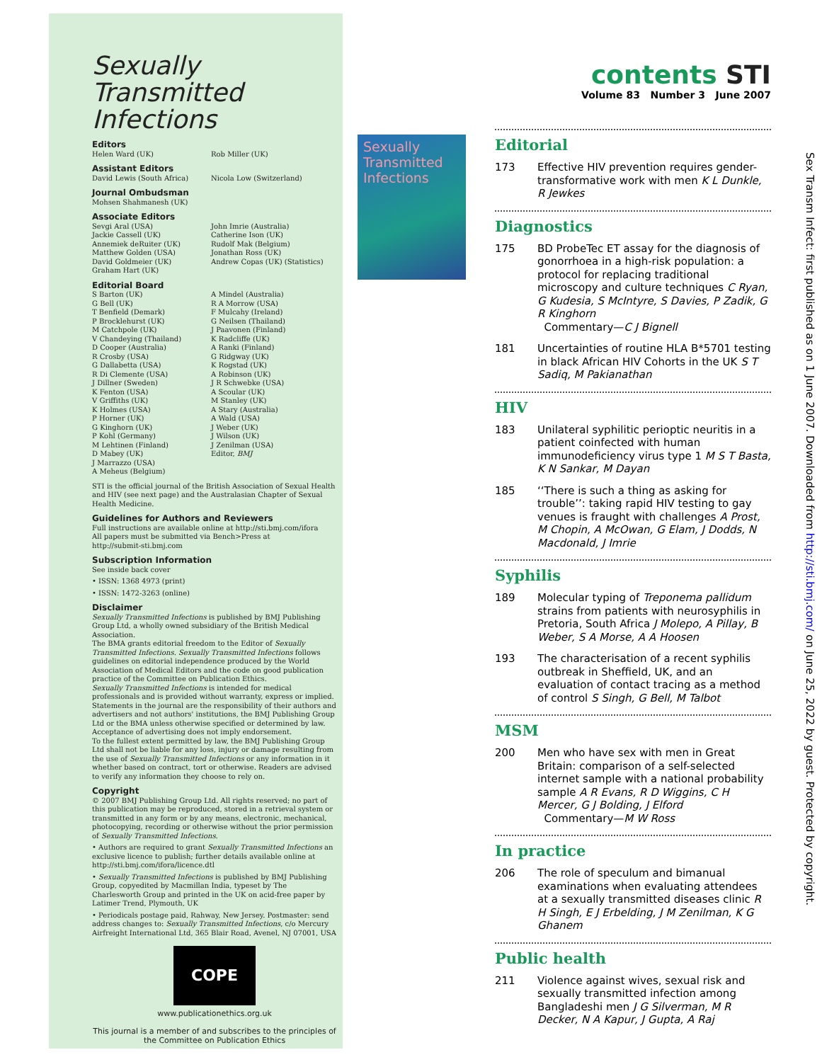Sexually Transmitted Infections
Editors
Helen Ward (UK) Rob Miller (UK)
Assistant Editors
David Lewis (South Africa) Nicola Low (Switzerland)
Journal Ombudsman
Mohsen Shahmanesh (UK)
Associate Editors
Sevgi Aral (USA)
Jackie Cassell (UK)
Annemiek deRuiter (UK)
Matthew Golden (USA)
David Goldmeier (UK)
Graham Hart (UK)
John Imrie (Australia)
Catherine Ison (UK)
Rudolf Mak (Belgium)
Jonathan Ross (UK)
Andrew Copas (UK) (Statistics)
Editorial Board
S Barton (UK)
G Bell (UK)
T Benfield (Demark)
P Brocklehurst (UK)
M Catchpole (UK)
V Chandeying (Thailand)
D Cooper (Australia)
R Crosby (USA)
G Dallabetta (USA)
R Di Clemente (USA)
J Dillner (Sweden)
K Fenton (USA)
V Griffiths (UK)
K Holmes (USA)
P Horner (UK)
G Kinghorn (UK)
P Kohl (Germany)
M Lehtinen (Finland)
D Mabey (UK)
J Marrazzo (USA)
A Meheus (Belgium)
A Mindel (Australia)
R A Morrow (USA)
F Mulcahy (Ireland)
G Neilsen (Thailand)
J Paavonen (Finland)
K Radcliffe (UK)
A Ranki (Finland)
G Ridgway (UK)
K Rogstad (UK)
A Robinson (UK)
J R Schwebke (USA)
A Scoular (UK)
M Stanley (UK)
A Stary (Australia)
A Wald (USA)
J Weber (UK)
J Wilson (UK)
J Zenilman (USA)
Editor, BMJ
STI is the official journal of the British Association of Sexual Health and HIV (see next page) and the Australasian Chapter of Sexual Health Medicine.
Guidelines for Authors and Reviewers
Full instructions are available online at http://sti.bmj.com/ifora
All papers must be submitted via Bench>Press at
http://submit-sti.bmj.com
Subscription Information
See inside back cover
• ISSN: 1368 4973 (print)
• ISSN: 1472-3263 (online)
Disclaimer
Sexually Transmitted Infections is published by BMJ Publishing Group Ltd, a wholly owned subsidiary of the British Medical Association.
The BMA grants editorial freedom to the Editor of Sexually Transmitted Infections. Sexually Transmitted Infections follows guidelines on editorial independence produced by the World Association of Medical Editors and the code on good publication practice of the Committee on Publication Ethics.
Sexually Transmitted Infections is intended for medical professionals and is provided without warranty, express or implied. Statements in the journal are the responsibility of their authors and advertisers and not authors' institutions, the BMJ Publishing Group Ltd or the BMA unless otherwise specified or determined by law. Acceptance of advertising does not imply endorsement.
To the fullest extent permitted by law, the BMJ Publishing Group Ltd shall not be liable for any loss, injury or damage resulting from the use of Sexually Transmitted Infections or any information in it whether based on contract, tort or otherwise. Readers are advised to verify any information they choose to rely on.
Copyright
© 2007 BMJ Publishing Group Ltd. All rights reserved; no part of this publication may be reproduced, stored in a retrieval system or transmitted in any form or by any means, electronic, mechanical, photocopying, recording or otherwise without the prior permission of Sexually Transmitted Infections.
• Authors are required to grant Sexually Transmitted Infections an exclusive licence to publish; further details available online at http://sti.bmj.com/ifora/licence.dtl
• Sexually Transmitted Infections is published by BMJ Publishing Group, copyedited by Macmillan India, typeset by The Charlesworth Group and printed in the UK on acid-free paper by Latimer Trend, Plymouth, UK
• Periodicals postage paid, Rahway, New Jersey. Postmaster: send address changes to: Sexually Transmitted Infections, c/o Mercury Airfreight International Ltd, 365 Blair Road, Avenel, NJ 07001, USA
COPE
www.publicationethics.org.uk
This journal is a member of and subscribes to the principles of the Committee on Publication Ethics
Sexually
Transmitted
Infections
contents STI
Volume 83 Number 3 June 2007
Editorial
173 Effective HIV prevention requires gender-transformative work with men K L Dunkle, R Jewkes
Diagnostics
175 BD ProbeTec ET assay for the diagnosis of gonorrhoea in a high-risk population: a protocol for replacing traditional microscopy and culture techniques C Ryan, G Kudesia, S McIntyre, S Davies, P Zadik, G R Kinghorn
Commentary—C J Bignell
181 Uncertainties of routine HLA B*5701 testing in black African HIV Cohorts in the UK S T Sadiq, M Pakianathan
HIV
183 Unilateral syphilitic perioptic neuritis in a patient coinfected with human immunodeficiency virus type 1 M S T Basta, K N Sankar, M Dayan
185 ‘‘There is such a thing as asking for trouble’’: taking rapid HIV testing to gay venues is fraught with challenges A Prost, M Chopin, A McOwan, G Elam, J Dodds, N Macdonald, J Imrie
Syphilis
189 Molecular typing of Treponema pallidum strains from patients with neurosyphilis in Pretoria, South Africa J Molepo, A Pillay, B Weber, S A Morse, A A Hoosen
193 The characterisation of a recent syphilis outbreak in Sheffield, UK, and an evaluation of contact tracing as a method of control S Singh, G Bell, M Talbot
MSM
200 Men who have sex with men in Great Britain: comparison of a self-selected internet sample with a national probability sample A R Evans, R D Wiggins, C H Mercer, G J Bolding, J Elford
Commentary—M W Ross
In practice
206 The role of speculum and bimanual examinations when evaluating attendees at a sexually transmitted diseases clinic R H Singh, E J Erbelding, J M Zenilman, K G Ghanem
Public health
211 Violence against wives, sexual risk and sexually transmitted infection among Bangladeshi men J G Silverman, M R Decker, N A Kapur, J Gupta, A Raj
Sex Transm Infect: first published as on 1 June 2007. Downloaded from http://sti.bmj.com/ on June 25, 2022 by guest. Protected by copyright.